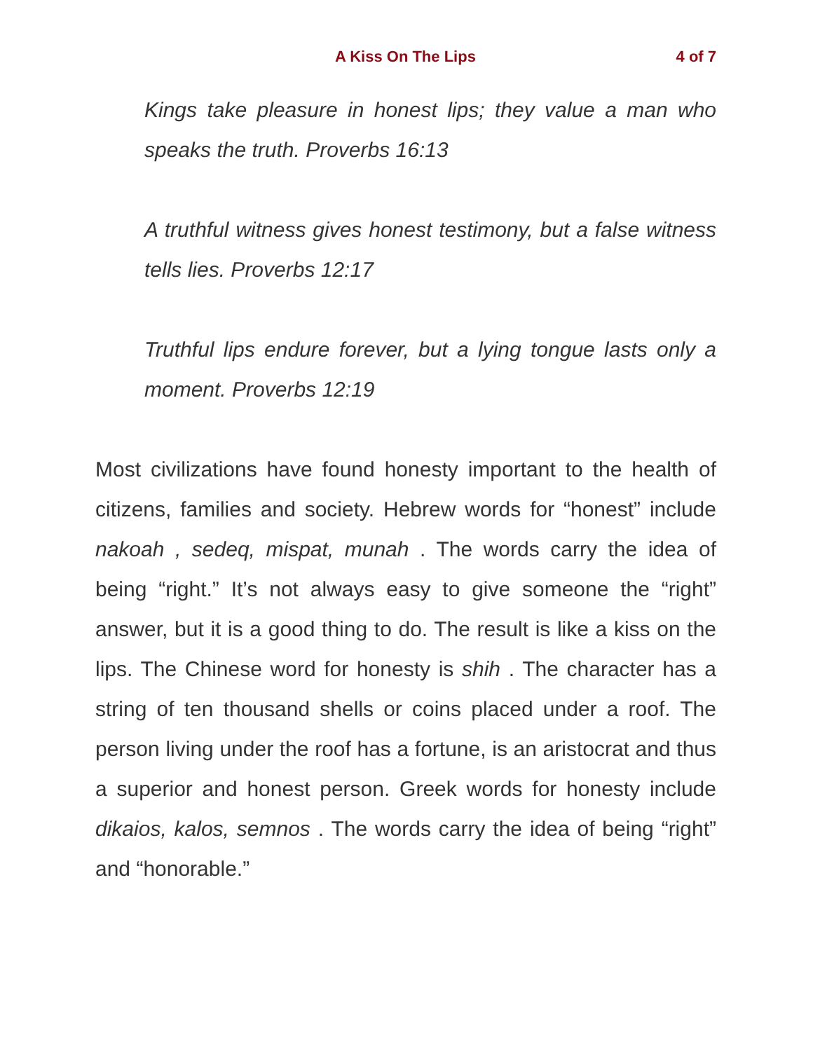A Kiss On The Lips 4 of 7
Kings take pleasure in honest lips; they value a man who speaks the truth. Proverbs 16:13
A truthful witness gives honest testimony, but a false witness tells lies. Proverbs 12:17
Truthful lips endure forever, but a lying tongue lasts only a moment. Proverbs 12:19
Most civilizations have found honesty important to the health of citizens, families and society. Hebrew words for “honest” include nakoah , sedeq, mispat, munah . The words carry the idea of being “right.” It’s not always easy to give someone the “right” answer, but it is a good thing to do. The result is like a kiss on the lips. The Chinese word for honesty is shih . The character has a string of ten thousand shells or coins placed under a roof. The person living under the roof has a fortune, is an aristocrat and thus a superior and honest person. Greek words for honesty include dikaios, kalos, semnos . The words carry the idea of being “right” and “honorable.”